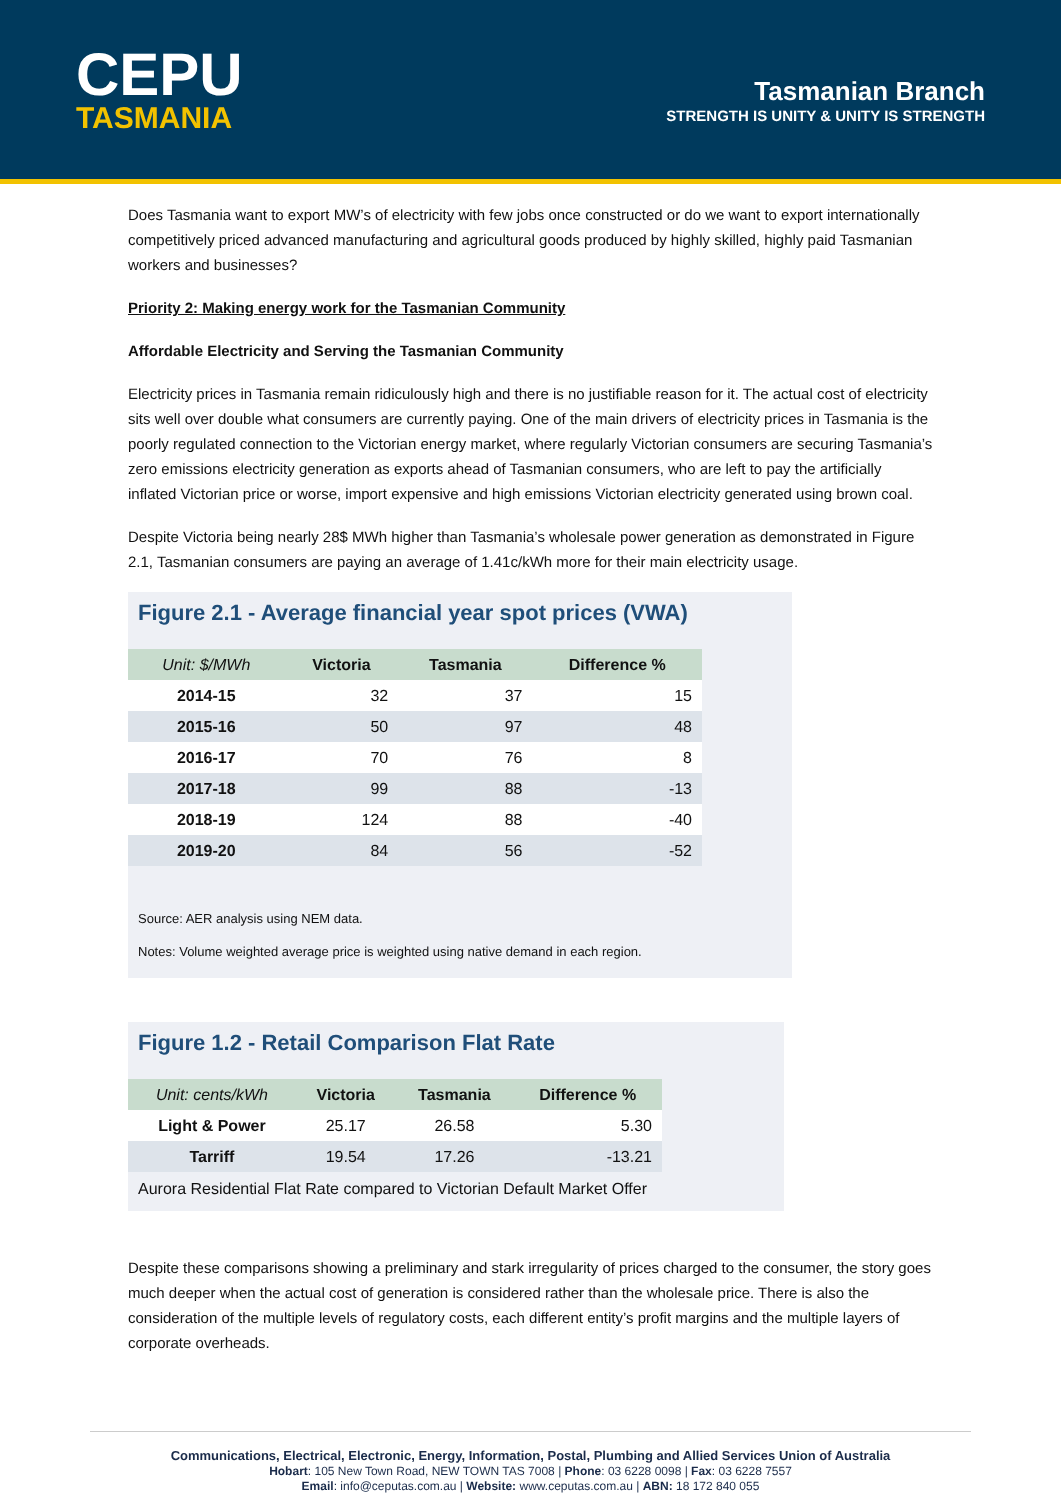CEPU
TASMANIA
Tasmanian Branch
STRENGTH IS UNITY & UNITY IS STRENGTH
Does Tasmania want to export MW’s of electricity with few jobs once constructed or do we want to export internationally competitively priced advanced manufacturing and agricultural goods produced by highly skilled, highly paid Tasmanian workers and businesses?
Priority 2: Making energy work for the Tasmanian Community
Affordable Electricity and Serving the Tasmanian Community
Electricity prices in Tasmania remain ridiculously high and there is no justifiable reason for it. The actual cost of electricity sits well over double what consumers are currently paying. One of the main drivers of electricity prices in Tasmania is the poorly regulated connection to the Victorian energy market, where regularly Victorian consumers are securing Tasmania’s zero emissions electricity generation as exports ahead of Tasmanian consumers, who are left to pay the artificially inflated Victorian price or worse, import expensive and high emissions Victorian electricity generated using brown coal.
Despite Victoria being nearly 28$ MWh higher than Tasmania’s wholesale power generation as demonstrated in Figure 2.1, Tasmanian consumers are paying an average of 1.41c/kWh more for their main electricity usage.
Figure 2.1 - Average financial year spot prices (VWA)
| Unit: $/MWh | Victoria | Tasmania | Difference % |
| --- | --- | --- | --- |
| 2014-15 | 32 | 37 | 15 |
| 2015-16 | 50 | 97 | 48 |
| 2016-17 | 70 | 76 | 8 |
| 2017-18 | 99 | 88 | -13 |
| 2018-19 | 124 | 88 | -40 |
| 2019-20 | 84 | 56 | -52 |
Source: AER analysis using NEM data.
Notes: Volume weighted average price is weighted using native demand in each region.
Figure 1.2 - Retail Comparison Flat Rate
| Unit: cents/kWh | Victoria | Tasmania | Difference % |
| --- | --- | --- | --- |
| Light & Power | 25.17 | 26.58 | 5.30 |
| Tarriff | 19.54 | 17.26 | -13.21 |
Aurora Residential Flat Rate compared to Victorian Default Market Offer
Despite these comparisons showing a preliminary and stark irregularity of prices charged to the consumer, the story goes much deeper when the actual cost of generation is considered rather than the wholesale price. There is also the consideration of the multiple levels of regulatory costs, each different entity’s profit margins and the multiple layers of corporate overheads.
Communications, Electrical, Electronic, Energy, Information, Postal, Plumbing and Allied Services Union of Australia
Hobart: 105 New Town Road, NEW TOWN TAS 7008 | Phone: 03 6228 0098 | Fax: 03 6228 7557
Email: info@ceputas.com.au | Website: www.ceputas.com.au | ABN: 18 172 840 055